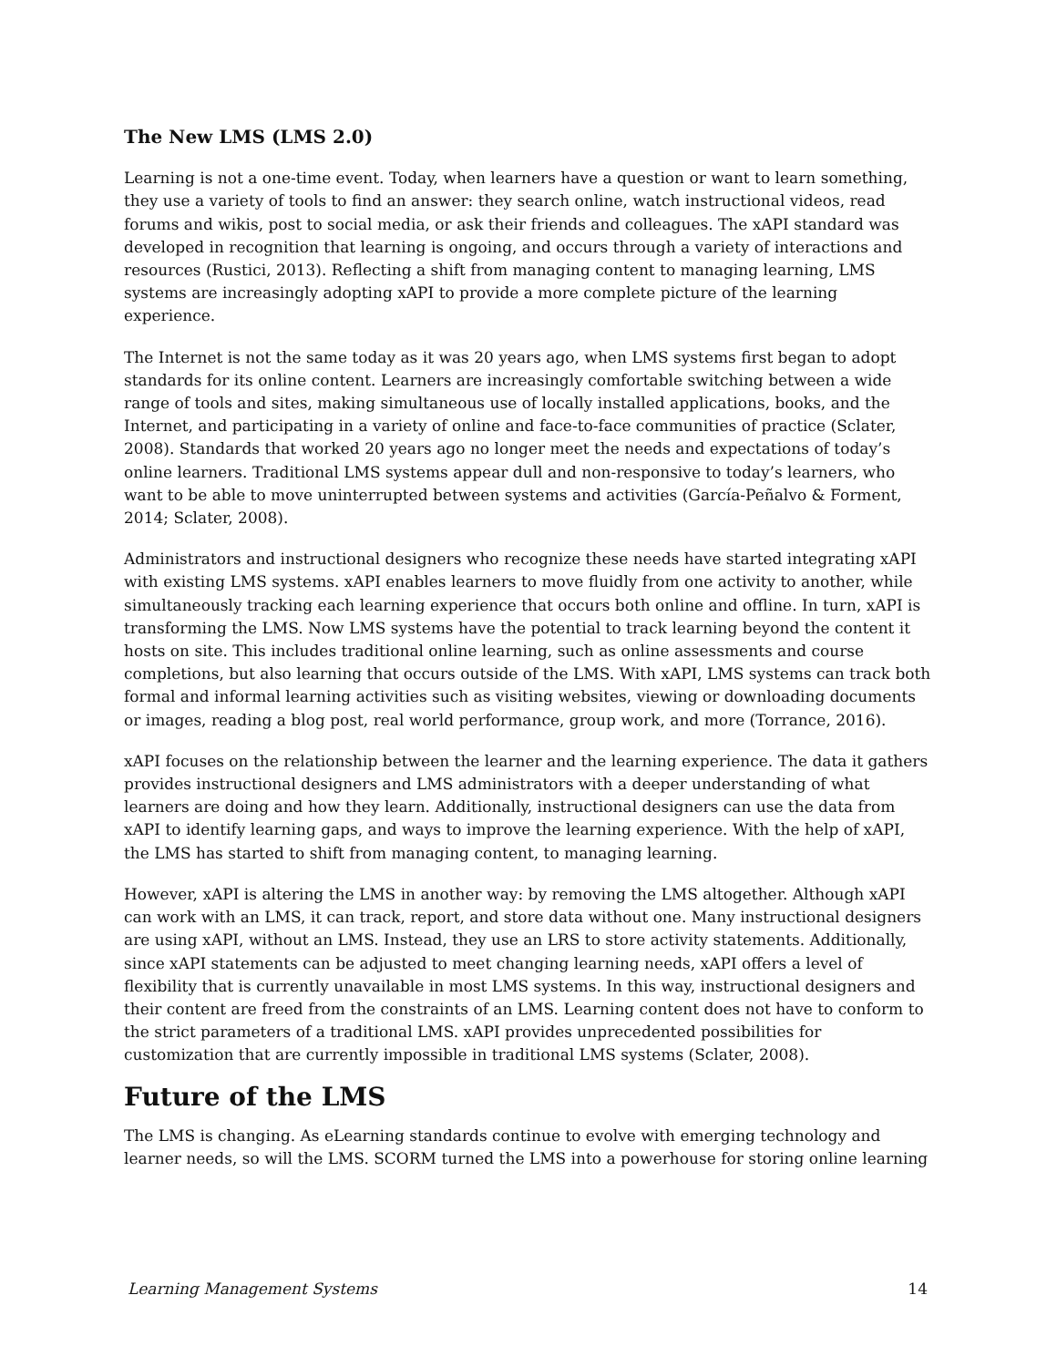The New LMS (LMS 2.0)
Learning is not a one-time event. Today, when learners have a question or want to learn something, they use a variety of tools to find an answer: they search online, watch instructional videos, read forums and wikis, post to social media, or ask their friends and colleagues. The xAPI standard was developed in recognition that learning is ongoing, and occurs through a variety of interactions and resources (Rustici, 2013). Reflecting a shift from managing content to managing learning, LMS systems are increasingly adopting xAPI to provide a more complete picture of the learning experience.
The Internet is not the same today as it was 20 years ago, when LMS systems first began to adopt standards for its online content. Learners are increasingly comfortable switching between a wide range of tools and sites, making simultaneous use of locally installed applications, books, and the Internet, and participating in a variety of online and face-to-face communities of practice (Sclater, 2008). Standards that worked 20 years ago no longer meet the needs and expectations of today’s online learners. Traditional LMS systems appear dull and non-responsive to today’s learners, who want to be able to move uninterrupted between systems and activities (García-Peñalvo & Forment, 2014; Sclater, 2008).
Administrators and instructional designers who recognize these needs have started integrating xAPI with existing LMS systems. xAPI enables learners to move fluidly from one activity to another, while simultaneously tracking each learning experience that occurs both online and offline. In turn, xAPI is transforming the LMS. Now LMS systems have the potential to track learning beyond the content it hosts on site. This includes traditional online learning, such as online assessments and course completions, but also learning that occurs outside of the LMS. With xAPI, LMS systems can track both formal and informal learning activities such as visiting websites, viewing or downloading documents or images, reading a blog post, real world performance, group work, and more (Torrance, 2016).
xAPI focuses on the relationship between the learner and the learning experience. The data it gathers provides instructional designers and LMS administrators with a deeper understanding of what learners are doing and how they learn. Additionally, instructional designers can use the data from xAPI to identify learning gaps, and ways to improve the learning experience. With the help of xAPI, the LMS has started to shift from managing content, to managing learning.
However, xAPI is altering the LMS in another way: by removing the LMS altogether. Although xAPI can work with an LMS, it can track, report, and store data without one. Many instructional designers are using xAPI, without an LMS. Instead, they use an LRS to store activity statements. Additionally, since xAPI statements can be adjusted to meet changing learning needs, xAPI offers a level of flexibility that is currently unavailable in most LMS systems. In this way, instructional designers and their content are freed from the constraints of an LMS. Learning content does not have to conform to the strict parameters of a traditional LMS. xAPI provides unprecedented possibilities for customization that are currently impossible in traditional LMS systems (Sclater, 2008).
Future of the LMS
The LMS is changing. As eLearning standards continue to evolve with emerging technology and learner needs, so will the LMS. SCORM turned the LMS into a powerhouse for storing online learning
Learning Management Systems 14